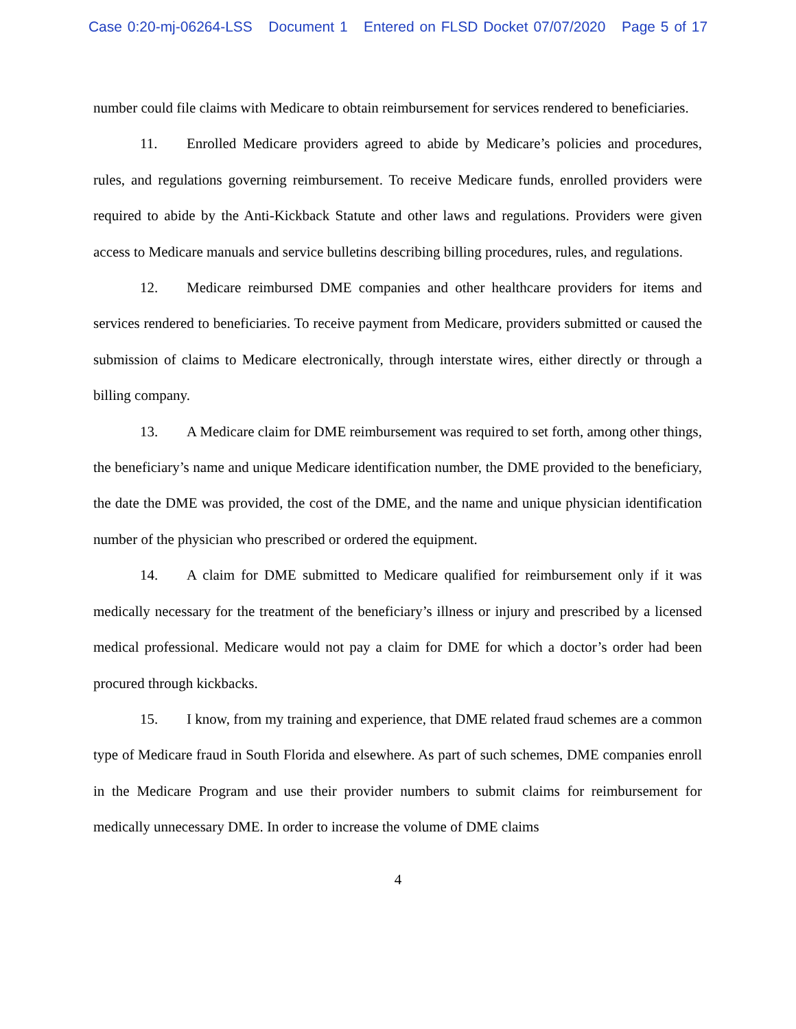Case 0:20-mj-06264-LSS Document 1 Entered on FLSD Docket 07/07/2020 Page 5 of 17
number could file claims with Medicare to obtain reimbursement for services rendered to beneficiaries.
11. Enrolled Medicare providers agreed to abide by Medicare’s policies and procedures, rules, and regulations governing reimbursement. To receive Medicare funds, enrolled providers were required to abide by the Anti-Kickback Statute and other laws and regulations. Providers were given access to Medicare manuals and service bulletins describing billing procedures, rules, and regulations.
12. Medicare reimbursed DME companies and other healthcare providers for items and services rendered to beneficiaries. To receive payment from Medicare, providers submitted or caused the submission of claims to Medicare electronically, through interstate wires, either directly or through a billing company.
13. A Medicare claim for DME reimbursement was required to set forth, among other things, the beneficiary’s name and unique Medicare identification number, the DME provided to the beneficiary, the date the DME was provided, the cost of the DME, and the name and unique physician identification number of the physician who prescribed or ordered the equipment.
14. A claim for DME submitted to Medicare qualified for reimbursement only if it was medically necessary for the treatment of the beneficiary’s illness or injury and prescribed by a licensed medical professional. Medicare would not pay a claim for DME for which a doctor’s order had been procured through kickbacks.
15. I know, from my training and experience, that DME related fraud schemes are a common type of Medicare fraud in South Florida and elsewhere. As part of such schemes, DME companies enroll in the Medicare Program and use their provider numbers to submit claims for reimbursement for medically unnecessary DME. In order to increase the volume of DME claims
4